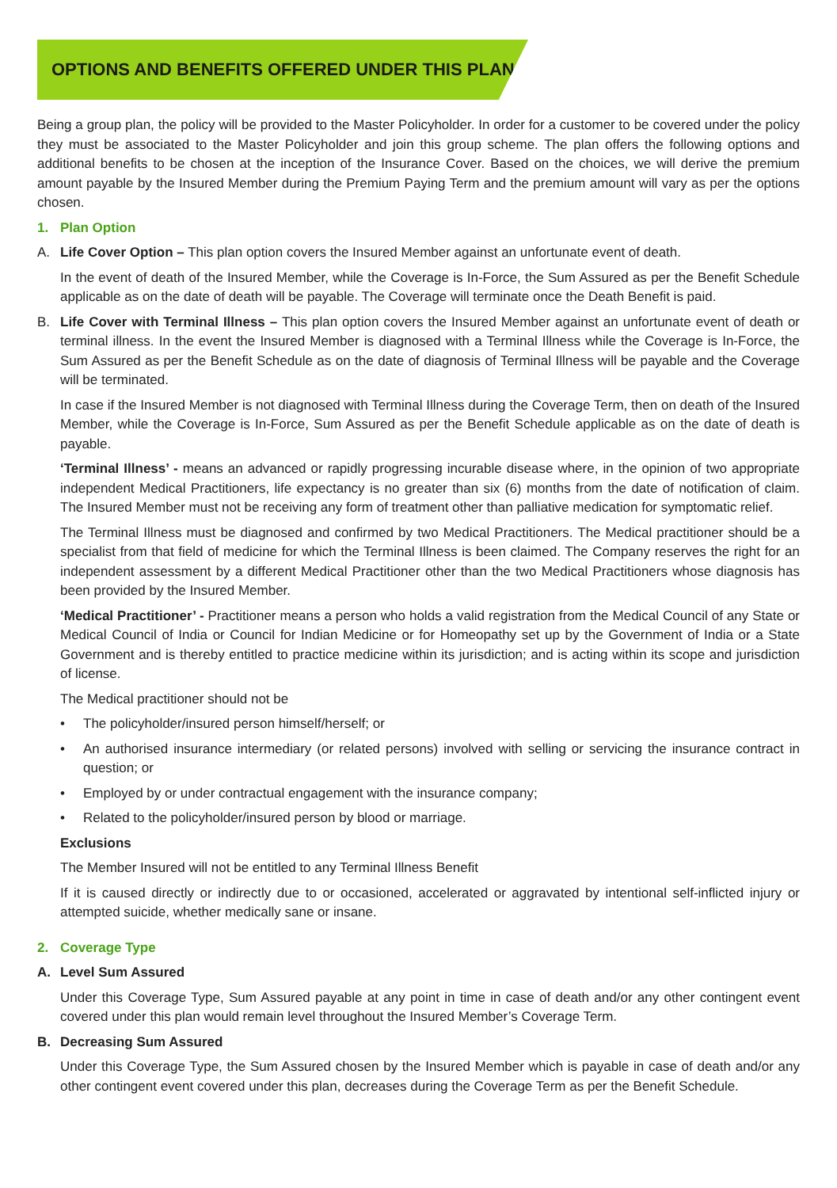OPTIONS AND BENEFITS OFFERED UNDER THIS PLAN
Being a group plan, the policy will be provided to the Master Policyholder. In order for a customer to be covered under the policy they must be associated to the Master Policyholder and join this group scheme. The plan offers the following options and additional benefits to be chosen at the inception of the Insurance Cover. Based on the choices, we will derive the premium amount payable by the Insured Member during the Premium Paying Term and the premium amount will vary as per the options chosen.
1. Plan Option
A. Life Cover Option – This plan option covers the Insured Member against an unfortunate event of death.
In the event of death of the Insured Member, while the Coverage is In-Force, the Sum Assured as per the Benefit Schedule applicable as on the date of death will be payable. The Coverage will terminate once the Death Benefit is paid.
B. Life Cover with Terminal Illness – This plan option covers the Insured Member against an unfortunate event of death or terminal illness. In the event the Insured Member is diagnosed with a Terminal Illness while the Coverage is In-Force, the Sum Assured as per the Benefit Schedule as on the date of diagnosis of Terminal Illness will be payable and the Coverage will be terminated.
In case if the Insured Member is not diagnosed with Terminal Illness during the Coverage Term, then on death of the Insured Member, while the Coverage is In-Force, Sum Assured as per the Benefit Schedule applicable as on the date of death is payable.
‘Terminal Illness’ - means an advanced or rapidly progressing incurable disease where, in the opinion of two appropriate independent Medical Practitioners, life expectancy is no greater than six (6) months from the date of notification of claim. The Insured Member must not be receiving any form of treatment other than palliative medication for symptomatic relief.
The Terminal Illness must be diagnosed and confirmed by two Medical Practitioners. The Medical practitioner should be a specialist from that field of medicine for which the Terminal Illness is been claimed. The Company reserves the right for an independent assessment by a different Medical Practitioner other than the two Medical Practitioners whose diagnosis has been provided by the Insured Member.
‘Medical Practitioner’ - Practitioner means a person who holds a valid registration from the Medical Council of any State or Medical Council of India or Council for Indian Medicine or for Homeopathy set up by the Government of India or a State Government and is thereby entitled to practice medicine within its jurisdiction; and is acting within its scope and jurisdiction of license.
The Medical practitioner should not be
• The policyholder/insured person himself/herself; or
• An authorised insurance intermediary (or related persons) involved with selling or servicing the insurance contract in question; or
• Employed by or under contractual engagement with the insurance company;
• Related to the policyholder/insured person by blood or marriage.
Exclusions
The Member Insured will not be entitled to any Terminal Illness Benefit
If it is caused directly or indirectly due to or occasioned, accelerated or aggravated by intentional self-inflicted injury or attempted suicide, whether medically sane or insane.
2. Coverage Type
A. Level Sum Assured
Under this Coverage Type, Sum Assured payable at any point in time in case of death and/or any other contingent event covered under this plan would remain level throughout the Insured Member’s Coverage Term.
B. Decreasing Sum Assured
Under this Coverage Type, the Sum Assured chosen by the Insured Member which is payable in case of death and/or any other contingent event covered under this plan, decreases during the Coverage Term as per the Benefit Schedule.